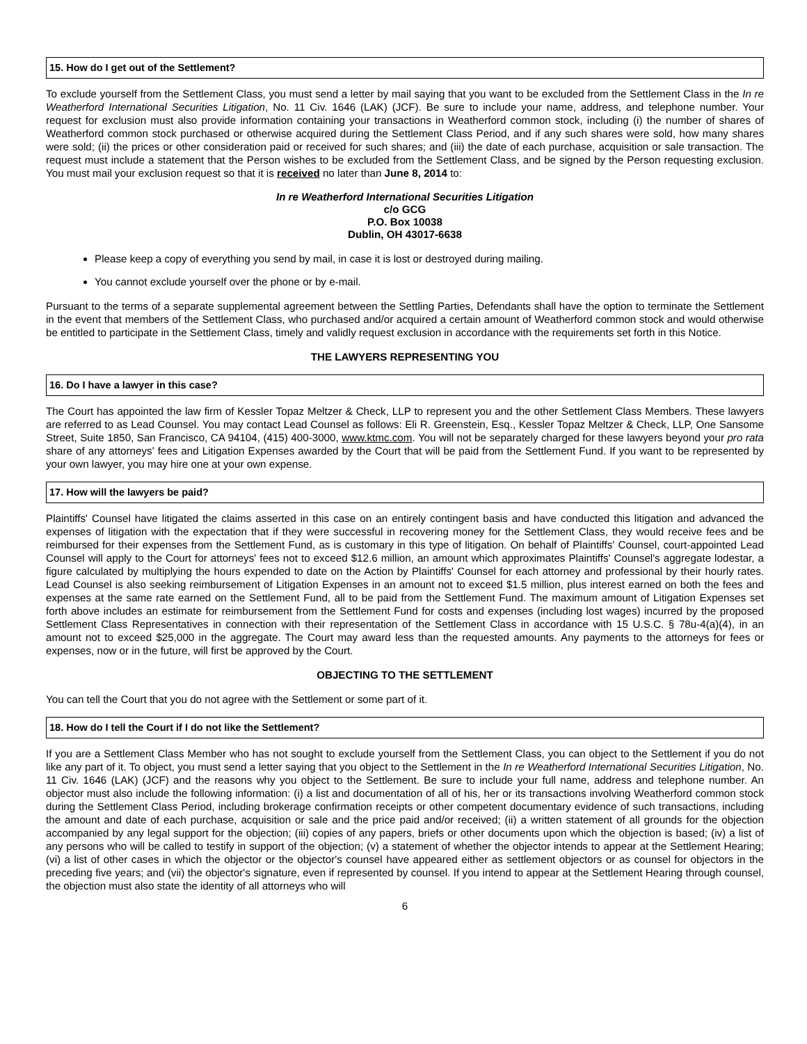15. How do I get out of the Settlement?
To exclude yourself from the Settlement Class, you must send a letter by mail saying that you want to be excluded from the Settlement Class in the In re Weatherford International Securities Litigation, No. 11 Civ. 1646 (LAK) (JCF). Be sure to include your name, address, and telephone number. Your request for exclusion must also provide information containing your transactions in Weatherford common stock, including (i) the number of shares of Weatherford common stock purchased or otherwise acquired during the Settlement Class Period, and if any such shares were sold, how many shares were sold; (ii) the prices or other consideration paid or received for such shares; and (iii) the date of each purchase, acquisition or sale transaction. The request must include a statement that the Person wishes to be excluded from the Settlement Class, and be signed by the Person requesting exclusion. You must mail your exclusion request so that it is received no later than June 8, 2014 to:
In re Weatherford International Securities Litigation
c/o GCG
P.O. Box 10038
Dublin, OH 43017-6638
Please keep a copy of everything you send by mail, in case it is lost or destroyed during mailing.
You cannot exclude yourself over the phone or by e-mail.
Pursuant to the terms of a separate supplemental agreement between the Settling Parties, Defendants shall have the option to terminate the Settlement in the event that members of the Settlement Class, who purchased and/or acquired a certain amount of Weatherford common stock and would otherwise be entitled to participate in the Settlement Class, timely and validly request exclusion in accordance with the requirements set forth in this Notice.
THE LAWYERS REPRESENTING YOU
16. Do I have a lawyer in this case?
The Court has appointed the law firm of Kessler Topaz Meltzer & Check, LLP to represent you and the other Settlement Class Members. These lawyers are referred to as Lead Counsel. You may contact Lead Counsel as follows: Eli R. Greenstein, Esq., Kessler Topaz Meltzer & Check, LLP, One Sansome Street, Suite 1850, San Francisco, CA 94104, (415) 400-3000, www.ktmc.com. You will not be separately charged for these lawyers beyond your pro rata share of any attorneys' fees and Litigation Expenses awarded by the Court that will be paid from the Settlement Fund. If you want to be represented by your own lawyer, you may hire one at your own expense.
17. How will the lawyers be paid?
Plaintiffs' Counsel have litigated the claims asserted in this case on an entirely contingent basis and have conducted this litigation and advanced the expenses of litigation with the expectation that if they were successful in recovering money for the Settlement Class, they would receive fees and be reimbursed for their expenses from the Settlement Fund, as is customary in this type of litigation. On behalf of Plaintiffs' Counsel, court-appointed Lead Counsel will apply to the Court for attorneys' fees not to exceed $12.6 million, an amount which approximates Plaintiffs' Counsel's aggregate lodestar, a figure calculated by multiplying the hours expended to date on the Action by Plaintiffs' Counsel for each attorney and professional by their hourly rates. Lead Counsel is also seeking reimbursement of Litigation Expenses in an amount not to exceed $1.5 million, plus interest earned on both the fees and expenses at the same rate earned on the Settlement Fund, all to be paid from the Settlement Fund. The maximum amount of Litigation Expenses set forth above includes an estimate for reimbursement from the Settlement Fund for costs and expenses (including lost wages) incurred by the proposed Settlement Class Representatives in connection with their representation of the Settlement Class in accordance with 15 U.S.C. § 78u-4(a)(4), in an amount not to exceed $25,000 in the aggregate. The Court may award less than the requested amounts. Any payments to the attorneys for fees or expenses, now or in the future, will first be approved by the Court.
OBJECTING TO THE SETTLEMENT
You can tell the Court that you do not agree with the Settlement or some part of it.
18. How do I tell the Court if I do not like the Settlement?
If you are a Settlement Class Member who has not sought to exclude yourself from the Settlement Class, you can object to the Settlement if you do not like any part of it. To object, you must send a letter saying that you object to the Settlement in the In re Weatherford International Securities Litigation, No. 11 Civ. 1646 (LAK) (JCF) and the reasons why you object to the Settlement. Be sure to include your full name, address and telephone number. An objector must also include the following information: (i) a list and documentation of all of his, her or its transactions involving Weatherford common stock during the Settlement Class Period, including brokerage confirmation receipts or other competent documentary evidence of such transactions, including the amount and date of each purchase, acquisition or sale and the price paid and/or received; (ii) a written statement of all grounds for the objection accompanied by any legal support for the objection; (iii) copies of any papers, briefs or other documents upon which the objection is based; (iv) a list of any persons who will be called to testify in support of the objection; (v) a statement of whether the objector intends to appear at the Settlement Hearing; (vi) a list of other cases in which the objector or the objector's counsel have appeared either as settlement objectors or as counsel for objectors in the preceding five years; and (vii) the objector's signature, even if represented by counsel. If you intend to appear at the Settlement Hearing through counsel, the objection must also state the identity of all attorneys who will
6